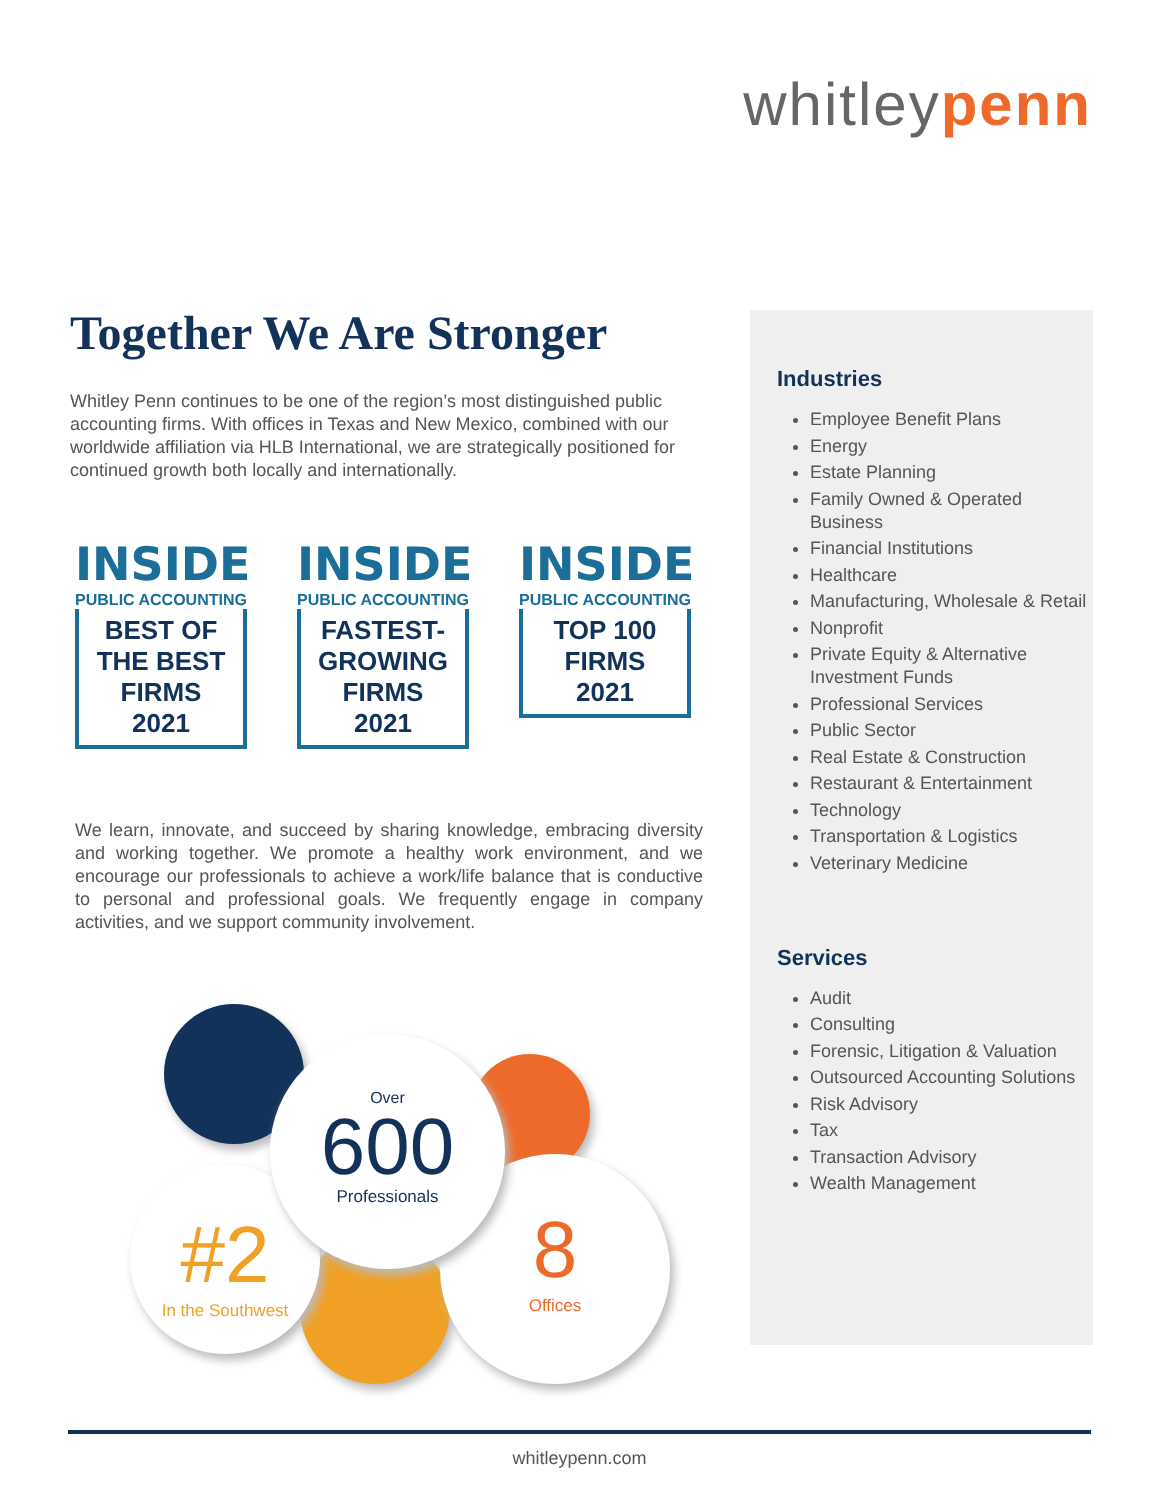whitleypenn
Together We Are Stronger
Whitley Penn continues to be one of the region’s most distinguished public accounting firms. With offices in Texas and New Mexico, combined with our worldwide affiliation via HLB International, we are strategically positioned for continued growth both locally and internationally.
INSIDE
PUBLIC ACCOUNTING
BEST OF THE BEST
FIRMS
2021
INSIDE
PUBLIC ACCOUNTING
FASTEST-GROWING
FIRMS
2021
INSIDE
PUBLIC ACCOUNTING
TOP 100
FIRMS
2021
We learn, innovate, and succeed by sharing knowledge, embracing diversity and working together. We promote a healthy work environment, and we encourage our professionals to achieve a work/life balance that is conductive to personal and professional goals. We frequently engage in company activities, and we support community involvement.
#2
In the Southwest
8
Offices
Over
600
Professionals
Industries
Employee Benefit Plans
Energy
Estate Planning
Family Owned & Operated Business
Financial Institutions
Healthcare
Manufacturing, Wholesale & Retail
Nonprofit
Private Equity & Alternative Investment Funds
Professional Services
Public Sector
Real Estate & Construction
Restaurant & Entertainment
Technology
Transportation & Logistics
Veterinary Medicine
Services
Audit
Consulting
Forensic, Litigation & Valuation
Outsourced Accounting Solutions
Risk Advisory
Tax
Transaction Advisory
Wealth Management
whitleypenn.com